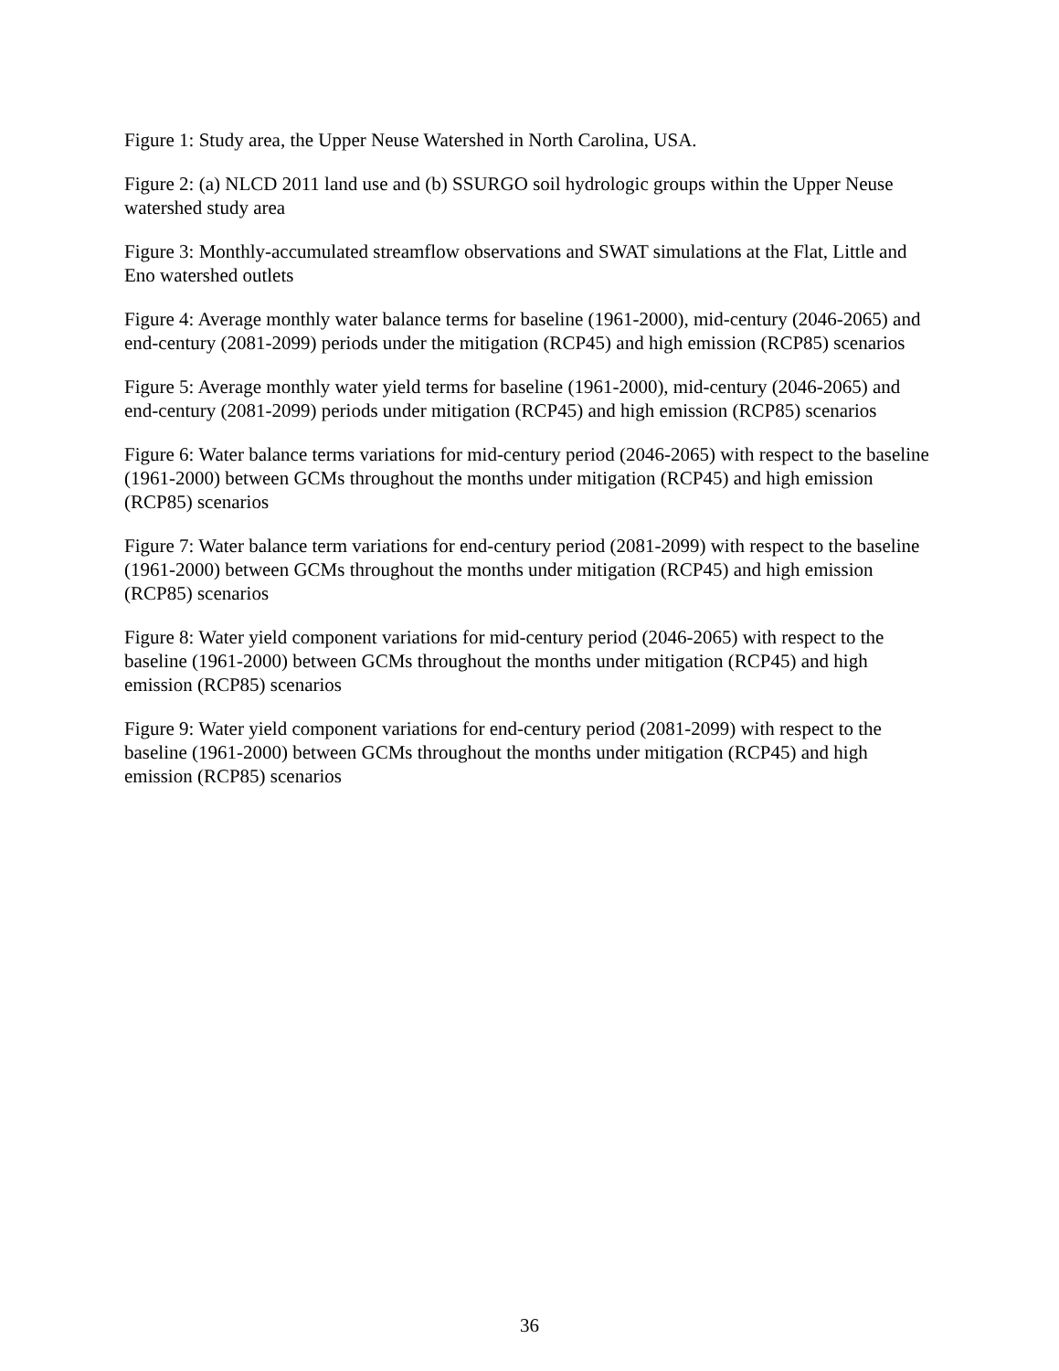Figure 1: Study area, the Upper Neuse Watershed in North Carolina, USA.
Figure 2: (a) NLCD 2011 land use and (b) SSURGO soil hydrologic groups within the Upper Neuse watershed study area
Figure 3: Monthly-accumulated streamflow observations and SWAT simulations at the Flat, Little and Eno watershed outlets
Figure 4: Average monthly water balance terms for baseline (1961-2000), mid-century (2046-2065) and end-century (2081-2099) periods under the mitigation (RCP45) and high emission (RCP85) scenarios
Figure 5: Average monthly water yield terms for baseline (1961-2000), mid-century (2046-2065) and end-century (2081-2099) periods under mitigation (RCP45) and high emission (RCP85) scenarios
Figure 6: Water balance terms variations for mid-century period (2046-2065) with respect to the baseline (1961-2000) between GCMs throughout the months under mitigation (RCP45) and high emission (RCP85) scenarios
Figure 7: Water balance term variations for end-century period (2081-2099) with respect to the baseline (1961-2000) between GCMs throughout the months under mitigation (RCP45) and high emission (RCP85) scenarios
Figure 8: Water yield component variations for mid-century period (2046-2065) with respect to the baseline (1961-2000) between GCMs throughout the months under mitigation (RCP45) and high emission (RCP85) scenarios
Figure 9: Water yield component variations for end-century period (2081-2099) with respect to the baseline (1961-2000) between GCMs throughout the months under mitigation (RCP45) and high emission (RCP85) scenarios
36